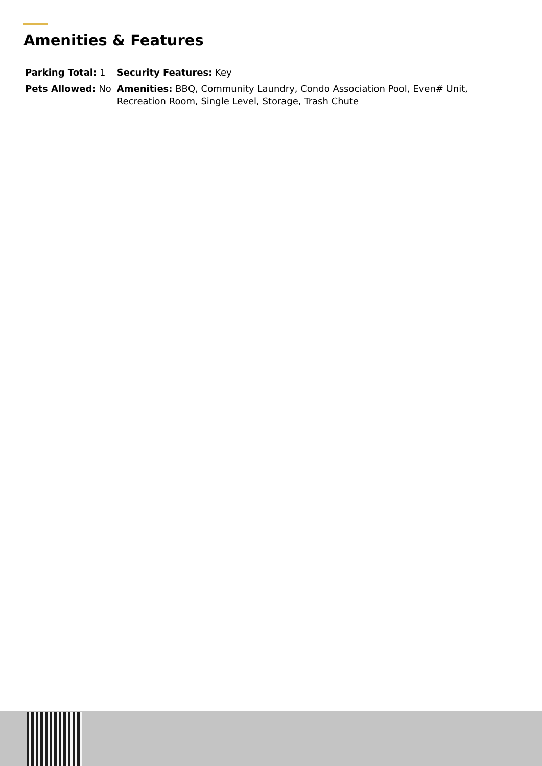Amenities & Features
| Parking Total: 1 | Security Features: Key |
| Pets Allowed: No | Amenities: BBQ, Community Laundry, Condo Association Pool, Even# Unit, Recreation Room, Single Level, Storage, Trash Chute |